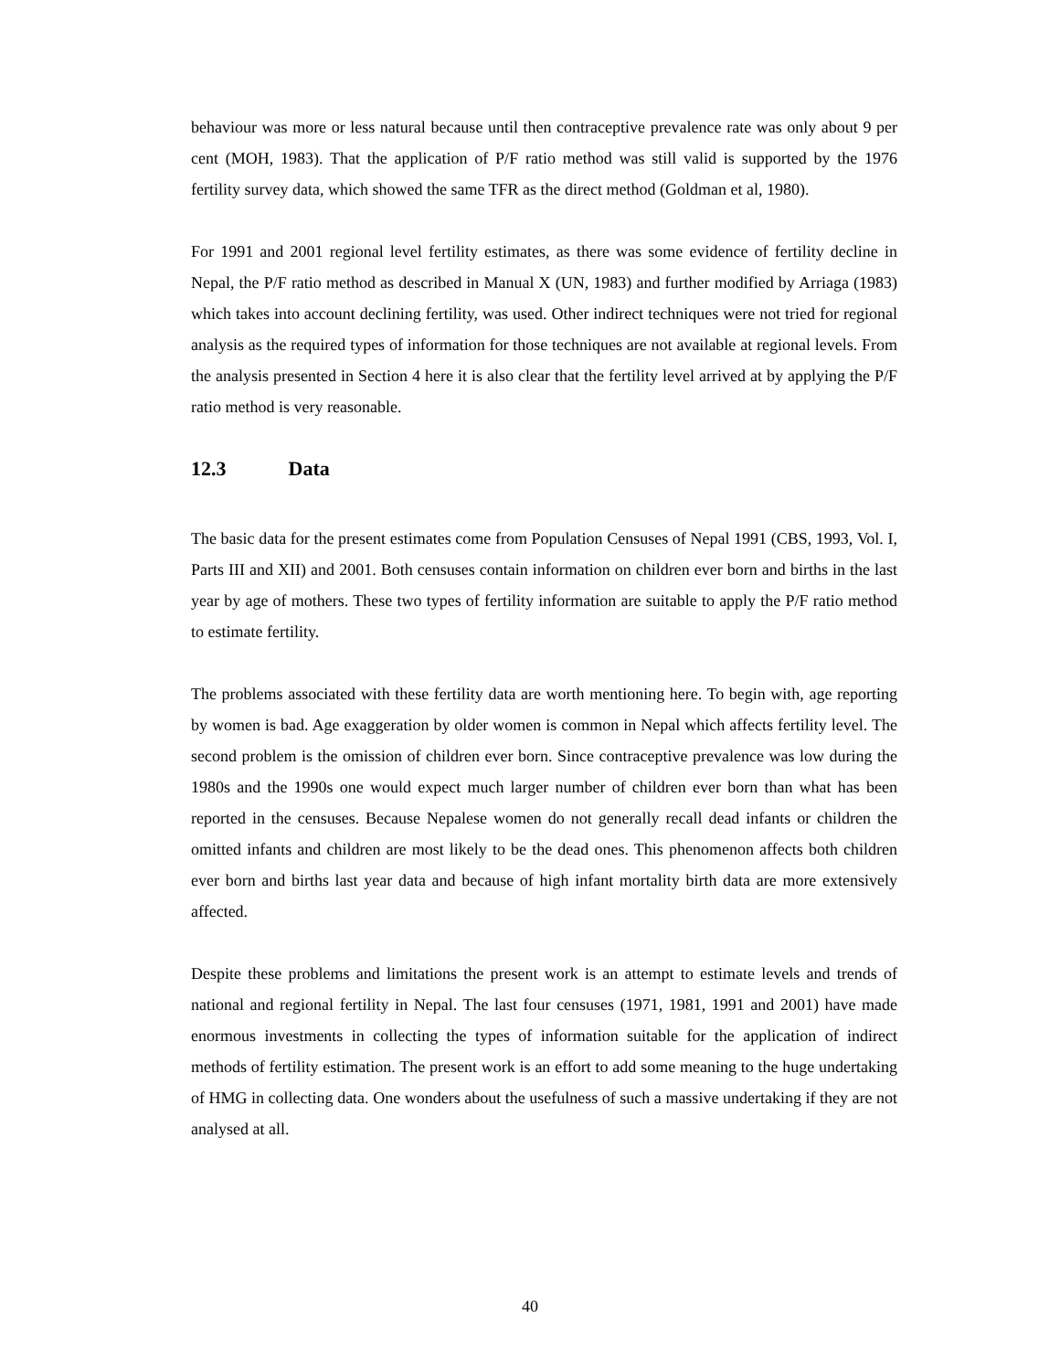behaviour was more or less natural because until then contraceptive prevalence rate was only about 9 per cent (MOH, 1983). That the application of P/F ratio method was still valid is supported by the 1976 fertility survey data, which showed the same TFR as the direct method (Goldman et al, 1980).
For 1991 and 2001 regional level fertility estimates, as there was some evidence of fertility decline in Nepal, the P/F ratio method as described in Manual X (UN, 1983) and further modified by Arriaga (1983) which takes into account declining fertility, was used. Other indirect techniques were not tried for regional analysis as the required types of information for those techniques are not available at regional levels. From the analysis presented in Section 4 here it is also clear that the fertility level arrived at by applying the P/F ratio method is very reasonable.
12.3 Data
The basic data for the present estimates come from Population Censuses of Nepal 1991 (CBS, 1993, Vol. I, Parts III and XII) and 2001. Both censuses contain information on children ever born and births in the last year by age of mothers. These two types of fertility information are suitable to apply the P/F ratio method to estimate fertility.
The problems associated with these fertility data are worth mentioning here. To begin with, age reporting by women is bad. Age exaggeration by older women is common in Nepal which affects fertility level. The second problem is the omission of children ever born. Since contraceptive prevalence was low during the 1980s and the 1990s one would expect much larger number of children ever born than what has been reported in the censuses. Because Nepalese women do not generally recall dead infants or children the omitted infants and children are most likely to be the dead ones. This phenomenon affects both children ever born and births last year data and because of high infant mortality birth data are more extensively affected.
Despite these problems and limitations the present work is an attempt to estimate levels and trends of national and regional fertility in Nepal. The last four censuses (1971, 1981, 1991 and 2001) have made enormous investments in collecting the types of information suitable for the application of indirect methods of fertility estimation. The present work is an effort to add some meaning to the huge undertaking of HMG in collecting data. One wonders about the usefulness of such a massive undertaking if they are not analysed at all.
40